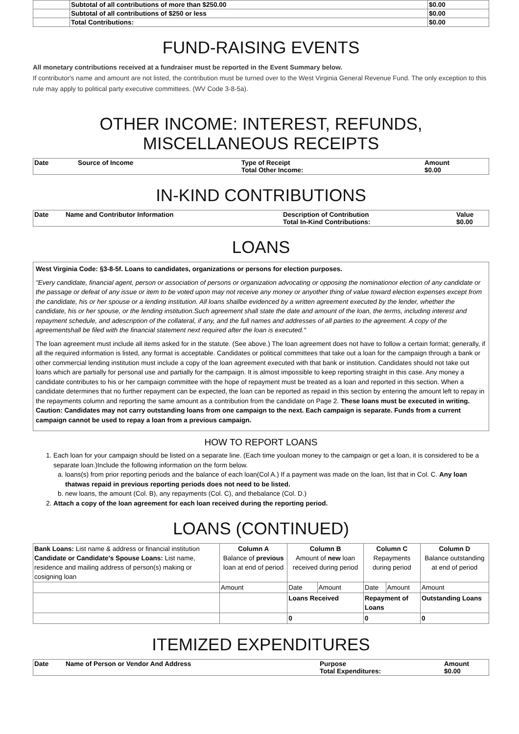| | Subtotal of all contributions of more than $250.00 | $0.00 |
| | Subtotal of all contributions of $250 or less | $0.00 |
| | Total Contributions: | $0.00 |
FUND-RAISING EVENTS
All monetary contributions received at a fundraiser must be reported in the Event Summary below.
If contributor's name and amount are not listed, the contribution must be turned over to the West Virginia General Revenue Fund. The only exception to this rule may apply to political party executive committees. (WV Code 3-8-5a).
OTHER INCOME: INTEREST, REFUNDS, MISCELLANEOUS RECEIPTS
| Date | Source of Income | Type of Receipt Total Other Income: | Amount $0.00 |
| --- | --- | --- | --- |
IN-KIND CONTRIBUTIONS
| Date | Name and Contributor Information | Description of Contribution Total In-Kind Contributions: | Value $0.00 |
| --- | --- | --- | --- |
LOANS
West Virginia Code: §3-8-5f. Loans to candidates, organizations or persons for election purposes.
"Every candidate, financial agent, person or association of persons or organization advocating or opposing the nominationor election of any candidate or the passage or defeat of any issue or item to be voted upon may not receive any money or anyother thing of value toward election expenses except from the candidate, his or her spouse or a lending institution. All loans shallbe evidenced by a written agreement executed by the lender, whether the candidate, his or her spouse, or the lending institution.Such agreement shall state the date and amount of the loan, the terms, including interest and repayment schedule, and adescription of the collateral, if any, and the full names and addresses of all parties to the agreement. A copy of the agreementshall be filed with the financial statement next required after the loan is executed."
The loan agreement must include all items asked for in the statute. (See above.) The loan agreement does not have to follow a certain format; generally, if all the required information is listed, any format is acceptable. Candidates or political committees that take out a loan for the campaign through a bank or other commercial lending institution must include a copy of the loan agreement executed with that bank or institution. Candidates should not take out loans which are partially for personal use and partially for the campaign. It is almost impossible to keep reporting straight in this case. Any money a candidate contributes to his or her campaign committee with the hope of repayment must be treated as a loan and reported in this section. When a candidate determines that no further repayment can be expected, the loan can be reported as repaid in this section by entering the amount left to repay in the repayments column and reporting the same amount as a contribution from the candidate on Page 2. These loans must be executed in writing. Caution: Candidates may not carry outstanding loans from one campaign to the next. Each campaign is separate. Funds from a current campaign cannot be used to repay a loan from a previous campaign.
HOW TO REPORT LOANS
1. Each loan for your campaign should be listed on a separate line. (Each time youloan money to the campaign or get a loan, it is considered to be a separate loan.)Include the following information on the form below.
a. loans(s) from prior reporting periods and the balance of each loan(Col A.) If a payment was made on the loan, list that in Col. C. Any loan thatwas repaid in previous reporting periods does not need to be listed.
b. new loans, the amount (Col. B), any repayments (Col. C), and thebalance (Col. D.)
2. Attach a copy of the loan agreement for each loan received during the reporting period.
LOANS (CONTINUED)
| Bank Loans: List name & address or financial institution Candidate or Candidate's Spouse Loans: List name, residence and mailing address of person(s) making or cosigning loan | Column A Balance of previous loan at end of period | Column B Amount of new loan received during period | | Column C Repayments during period | | Column D Balance outstanding at end of period |
| | Amount | Date | Amount | Date | Amount | Amount |
| | | Loans Received | | Repayment of Loans | | Outstanding Loans |
| | | 0 | | 0 | | 0 |
ITEMIZED EXPENDITURES
| Date | Name of Person or Vendor And Address | Purpose Total Expenditures: | Amount $0.00 |
| --- | --- | --- | --- |